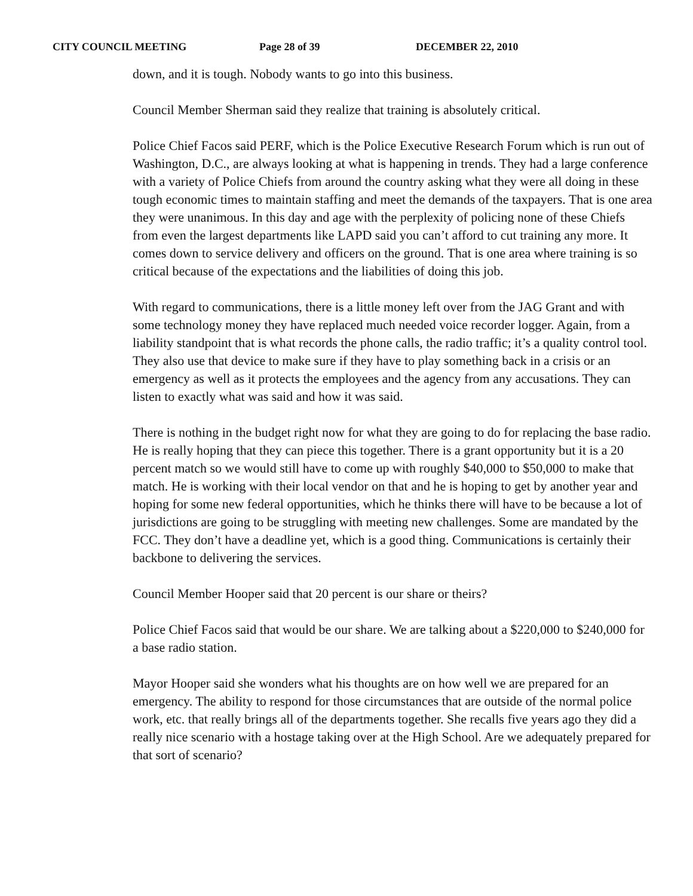CITY COUNCIL MEETING Page 28 of 39 DECEMBER 22, 2010
down, and it is tough. Nobody wants to go into this business.
Council Member Sherman said they realize that training is absolutely critical.
Police Chief Facos said PERF, which is the Police Executive Research Forum which is run out of Washington, D.C., are always looking at what is happening in trends. They had a large conference with a variety of Police Chiefs from around the country asking what they were all doing in these tough economic times to maintain staffing and meet the demands of the taxpayers. That is one area they were unanimous. In this day and age with the perplexity of policing none of these Chiefs from even the largest departments like LAPD said you can’t afford to cut training any more. It comes down to service delivery and officers on the ground. That is one area where training is so critical because of the expectations and the liabilities of doing this job.
With regard to communications, there is a little money left over from the JAG Grant and with some technology money they have replaced much needed voice recorder logger. Again, from a liability standpoint that is what records the phone calls, the radio traffic; it’s a quality control tool. They also use that device to make sure if they have to play something back in a crisis or an emergency as well as it protects the employees and the agency from any accusations. They can listen to exactly what was said and how it was said.
There is nothing in the budget right now for what they are going to do for replacing the base radio. He is really hoping that they can piece this together. There is a grant opportunity but it is a 20 percent match so we would still have to come up with roughly $40,000 to $50,000 to make that match. He is working with their local vendor on that and he is hoping to get by another year and hoping for some new federal opportunities, which he thinks there will have to be because a lot of jurisdictions are going to be struggling with meeting new challenges. Some are mandated by the FCC. They don’t have a deadline yet, which is a good thing. Communications is certainly their backbone to delivering the services.
Council Member Hooper said that 20 percent is our share or theirs?
Police Chief Facos said that would be our share. We are talking about a $220,000 to $240,000 for a base radio station.
Mayor Hooper said she wonders what his thoughts are on how well we are prepared for an emergency. The ability to respond for those circumstances that are outside of the normal police work, etc. that really brings all of the departments together. She recalls five years ago they did a really nice scenario with a hostage taking over at the High School. Are we adequately prepared for that sort of scenario?